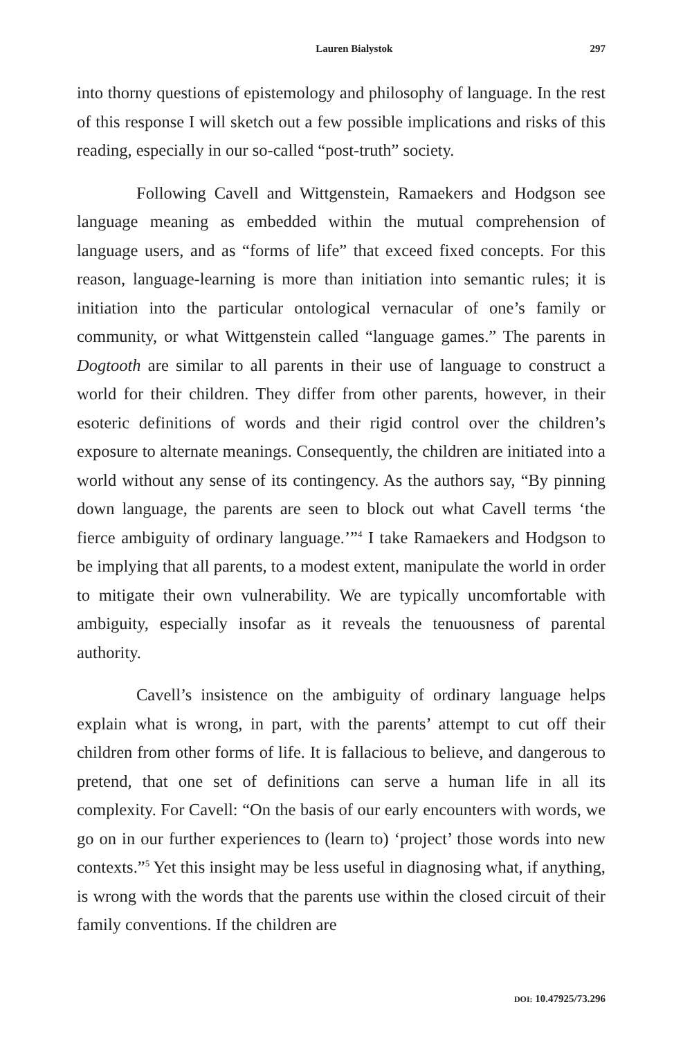Lauren Bialystok 297
into thorny questions of epistemology and philosophy of language. In the rest of this response I will sketch out a few possible implications and risks of this reading, especially in our so-called “post-truth” society.
Following Cavell and Wittgenstein, Ramaekers and Hodgson see language meaning as embedded within the mutual comprehension of language users, and as “forms of life” that exceed fixed concepts. For this reason, language-learning is more than initiation into semantic rules; it is initiation into the particular ontological vernacular of one’s family or community, or what Wittgenstein called “language games.” The parents in Dogtooth are similar to all parents in their use of language to construct a world for their children. They differ from other parents, however, in their esoteric definitions of words and their rigid control over the children’s exposure to alternate meanings. Consequently, the children are initiated into a world without any sense of its contingency. As the authors say, “By pinning down language, the parents are seen to block out what Cavell terms ‘the fierce ambiguity of ordinary language.’”<sup>4</sup> I take Ramaekers and Hodgson to be implying that all parents, to a modest extent, manipulate the world in order to mitigate their own vulnerability. We are typically uncomfortable with ambiguity, especially insofar as it reveals the tenuousness of parental authority.
Cavell’s insistence on the ambiguity of ordinary language helps explain what is wrong, in part, with the parents’ attempt to cut off their children from other forms of life. It is fallacious to believe, and dangerous to pretend, that one set of definitions can serve a human life in all its complexity. For Cavell: “On the basis of our early encounters with words, we go on in our further experiences to (learn to) ‘project’ those words into new contexts.”<sup>5</sup> Yet this insight may be less useful in diagnosing what, if anything, is wrong with the words that the parents use within the closed circuit of their family conventions. If the children are
DOI: 10.47925/73.296